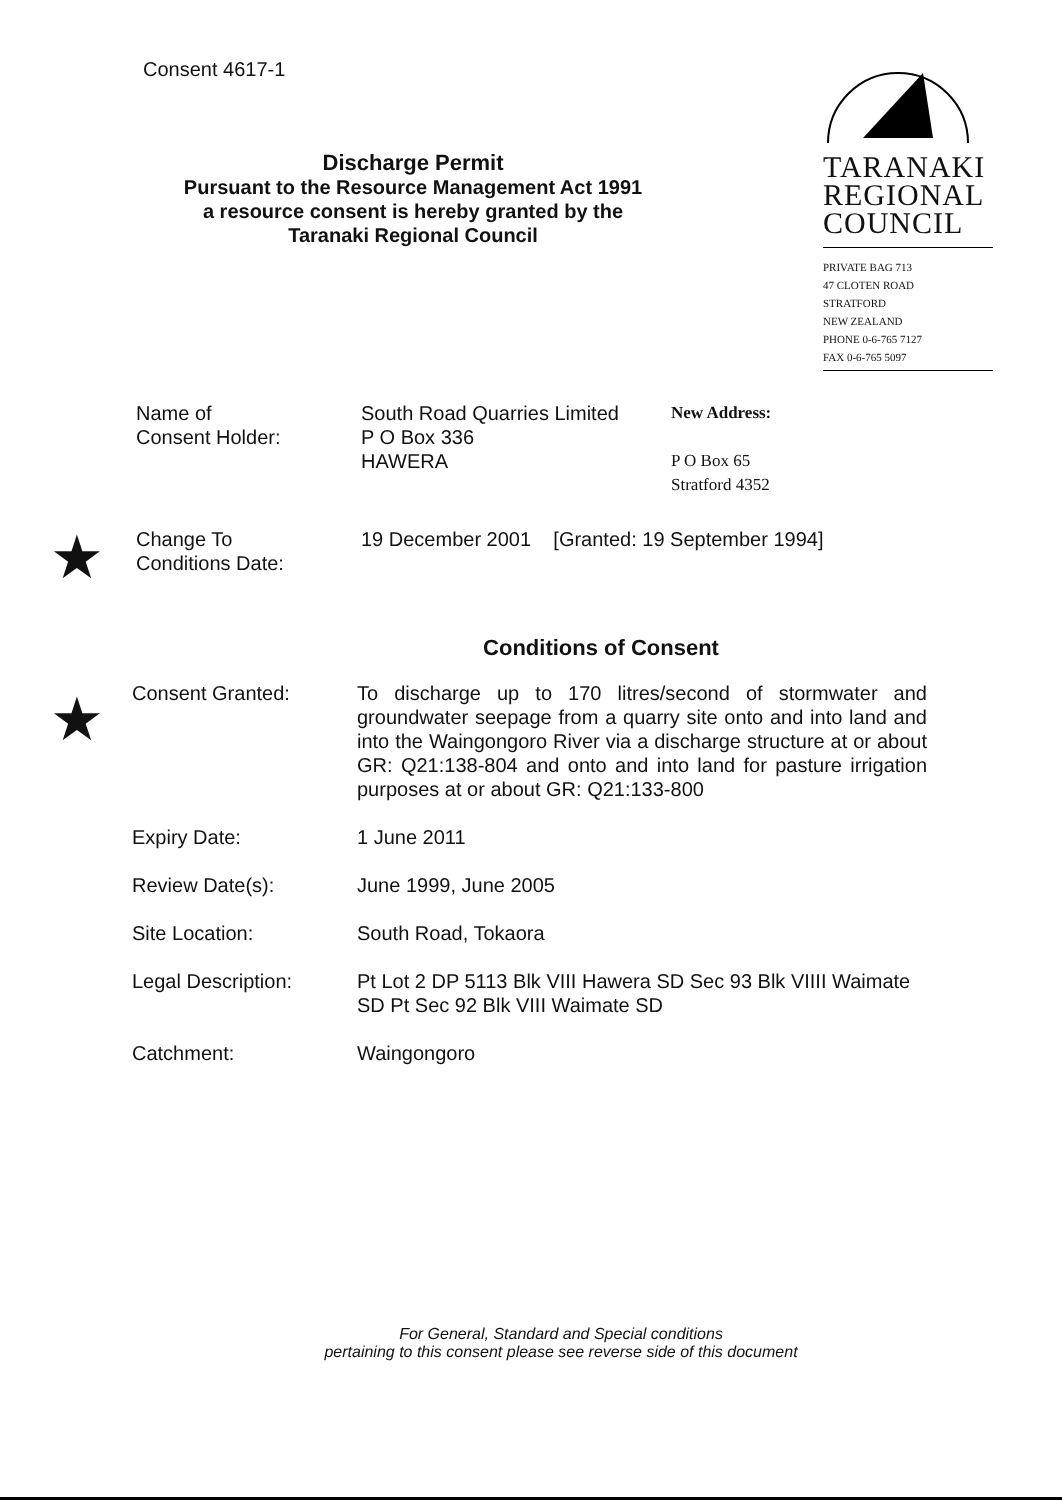Consent 4617-1
Discharge Permit
Pursuant to the Resource Management Act 1991
a resource consent is hereby granted by the
Taranaki Regional Council
TARANAKI
REGIONAL
COUNCIL
PRIVATE BAG 713
47 CLOTEN ROAD
STRATFORD
NEW ZEALAND
PHONE 0-6-765 7127
FAX 0-6-765 5097
Name of
Consent Holder:
South Road Quarries Limited
P O Box 336
HAWERA
New Address:
P O Box 65
Stratford 4352
★
Change To
Conditions Date:
19 December 2001 [Granted: 19 September 1994]
Conditions of Consent
★
Consent Granted: To discharge up to 170 litres/second of stormwater and groundwater seepage from a quarry site onto and into land and into the Waingongoro River via a discharge structure at or about GR: Q21:138-804 and onto and into land for pasture irrigation purposes at or about GR: Q21:133-800
Expiry Date: 1 June 2011
Review Date(s): June 1999, June 2005
Site Location: South Road, Tokaora
Legal Description: Pt Lot 2 DP 5113 Blk VIII Hawera SD Sec 93 Blk VIIII Waimate SD Pt Sec 92 Blk VIII Waimate SD
Catchment: Waingongoro
For General, Standard and Special conditions
pertaining to this consent please see reverse side of this document